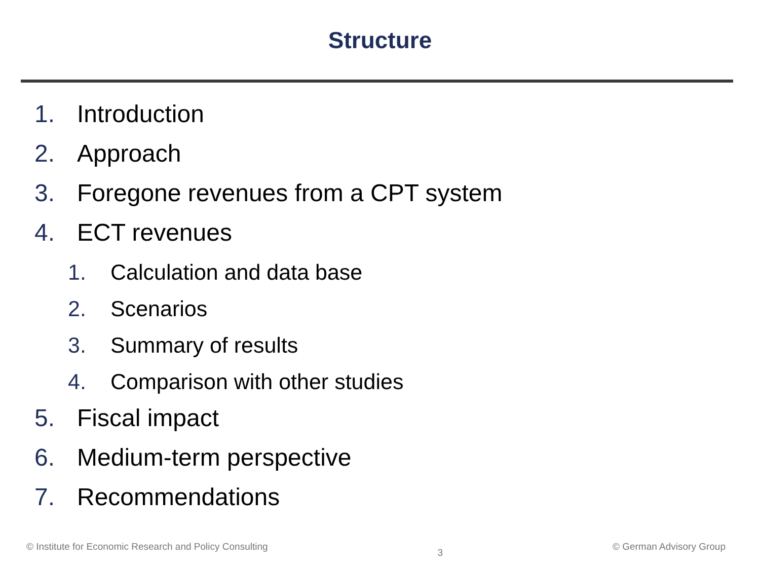Structure
1. Introduction
2. Approach
3. Foregone revenues from a CPT system
4. ECT revenues
1. Calculation and data base
2. Scenarios
3. Summary of results
4. Comparison with other studies
5. Fiscal impact
6. Medium-term perspective
7. Recommendations
© Institute for Economic Research and Policy Consulting 3 © German Advisory Group